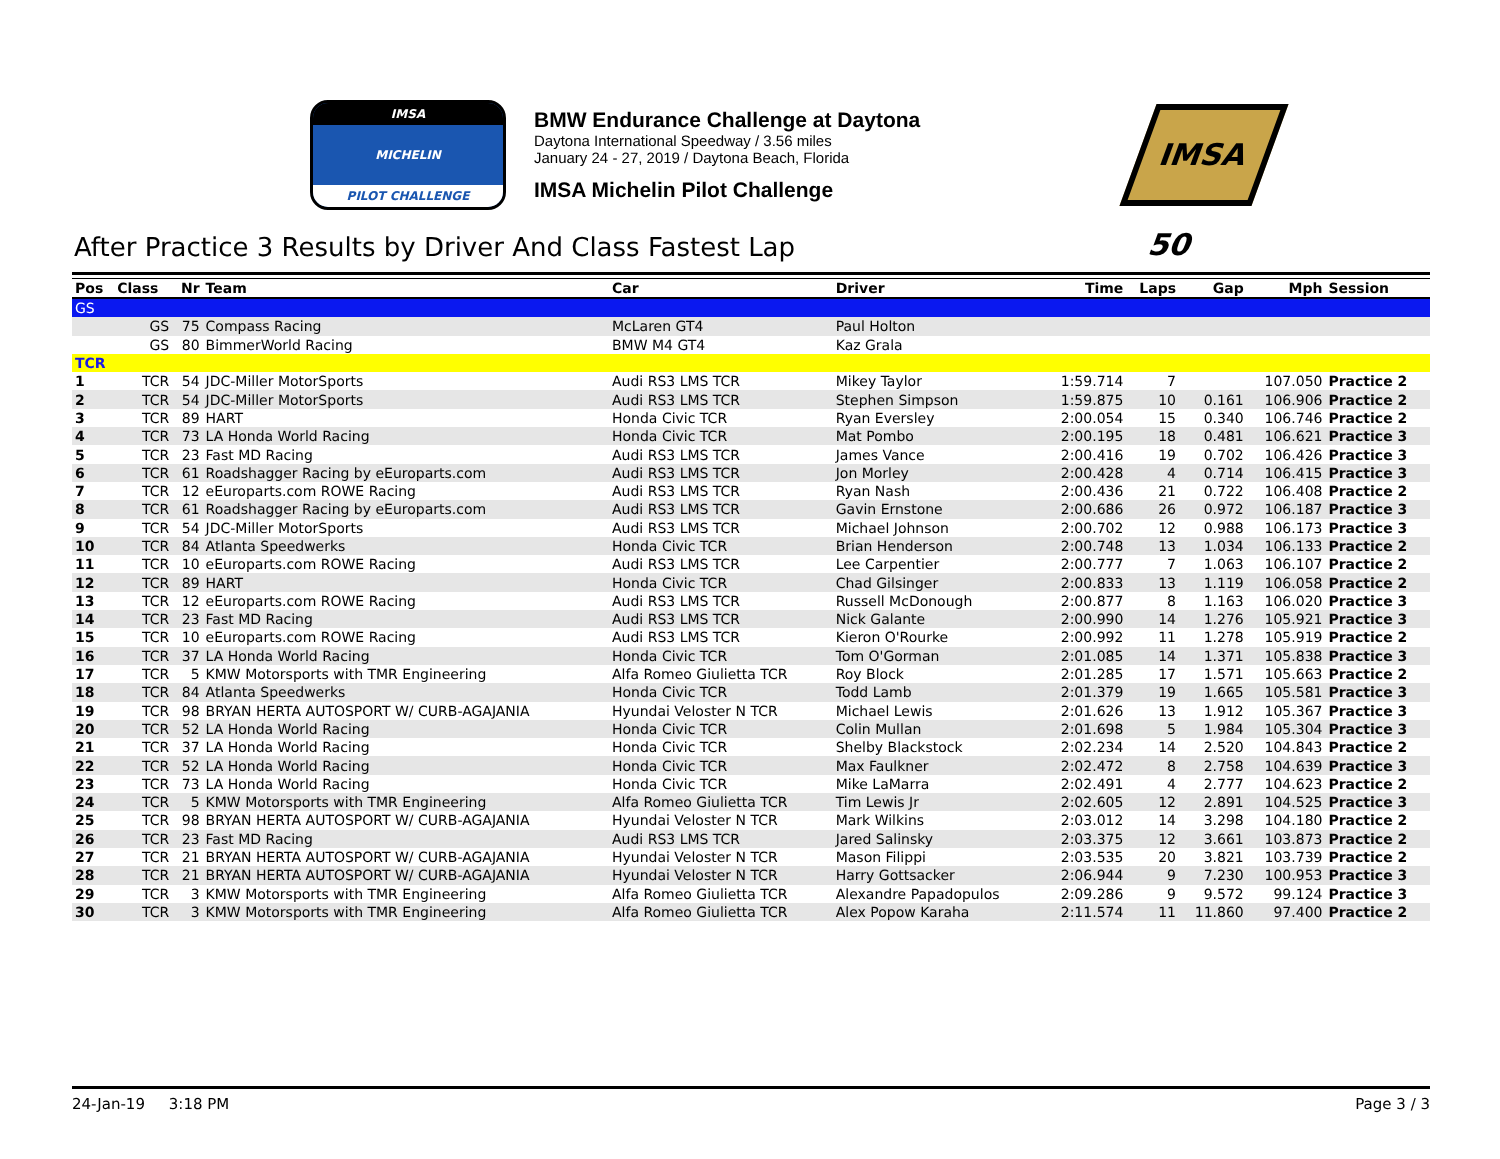IMSA
MICHELIN
PILOT CHALLENGE
BMW Endurance Challenge at Daytona
Daytona International Speedway / 3.56 miles
January 24 - 27, 2019 / Daytona Beach, Florida
IMSA Michelin Pilot Challenge
IMSA 50
After Practice 3 Results by Driver And Class Fastest Lap
| Pos | Class | Nr | Team | Car | Driver | Time | Laps | Gap | Mph | Session |
| --- | --- | --- | --- | --- | --- | --- | --- | --- | --- | --- |
| GS | | | | | | | | | | |
| | GS | 75 | Compass Racing | McLaren GT4 | Paul Holton | | | | | |
| | GS | 80 | BimmerWorld Racing | BMW M4 GT4 | Kaz Grala | | | | | |
| TCR | | | | | | | | | | |
| 1 | TCR | 54 | JDC-Miller MotorSports | Audi RS3 LMS TCR | Mikey Taylor | 1:59.714 | 7 | | 107.050 | Practice 2 |
| 2 | TCR | 54 | JDC-Miller MotorSports | Audi RS3 LMS TCR | Stephen Simpson | 1:59.875 | 10 | 0.161 | 106.906 | Practice 2 |
| 3 | TCR | 89 | HART | Honda Civic TCR | Ryan Eversley | 2:00.054 | 15 | 0.340 | 106.746 | Practice 2 |
| 4 | TCR | 73 | LA Honda World Racing | Honda Civic TCR | Mat Pombo | 2:00.195 | 18 | 0.481 | 106.621 | Practice 3 |
| 5 | TCR | 23 | Fast MD Racing | Audi RS3 LMS TCR | James Vance | 2:00.416 | 19 | 0.702 | 106.426 | Practice 3 |
| 6 | TCR | 61 | Roadshagger Racing by eEuroparts.com | Audi RS3 LMS TCR | Jon Morley | 2:00.428 | 4 | 0.714 | 106.415 | Practice 3 |
| 7 | TCR | 12 | eEuroparts.com ROWE Racing | Audi RS3 LMS TCR | Ryan Nash | 2:00.436 | 21 | 0.722 | 106.408 | Practice 2 |
| 8 | TCR | 61 | Roadshagger Racing by eEuroparts.com | Audi RS3 LMS TCR | Gavin Ernstone | 2:00.686 | 26 | 0.972 | 106.187 | Practice 3 |
| 9 | TCR | 54 | JDC-Miller MotorSports | Audi RS3 LMS TCR | Michael Johnson | 2:00.702 | 12 | 0.988 | 106.173 | Practice 3 |
| 10 | TCR | 84 | Atlanta Speedwerks | Honda Civic TCR | Brian Henderson | 2:00.748 | 13 | 1.034 | 106.133 | Practice 2 |
| 11 | TCR | 10 | eEuroparts.com ROWE Racing | Audi RS3 LMS TCR | Lee Carpentier | 2:00.777 | 7 | 1.063 | 106.107 | Practice 2 |
| 12 | TCR | 89 | HART | Honda Civic TCR | Chad Gilsinger | 2:00.833 | 13 | 1.119 | 106.058 | Practice 2 |
| 13 | TCR | 12 | eEuroparts.com ROWE Racing | Audi RS3 LMS TCR | Russell McDonough | 2:00.877 | 8 | 1.163 | 106.020 | Practice 3 |
| 14 | TCR | 23 | Fast MD Racing | Audi RS3 LMS TCR | Nick Galante | 2:00.990 | 14 | 1.276 | 105.921 | Practice 3 |
| 15 | TCR | 10 | eEuroparts.com ROWE Racing | Audi RS3 LMS TCR | Kieron O'Rourke | 2:00.992 | 11 | 1.278 | 105.919 | Practice 2 |
| 16 | TCR | 37 | LA Honda World Racing | Honda Civic TCR | Tom O'Gorman | 2:01.085 | 14 | 1.371 | 105.838 | Practice 3 |
| 17 | TCR | 5 | KMW Motorsports with TMR Engineering | Alfa Romeo Giulietta TCR | Roy Block | 2:01.285 | 17 | 1.571 | 105.663 | Practice 2 |
| 18 | TCR | 84 | Atlanta Speedwerks | Honda Civic TCR | Todd Lamb | 2:01.379 | 19 | 1.665 | 105.581 | Practice 3 |
| 19 | TCR | 98 | BRYAN HERTA AUTOSPORT W/ CURB-AGAJANIA | Hyundai Veloster N TCR | Michael Lewis | 2:01.626 | 13 | 1.912 | 105.367 | Practice 3 |
| 20 | TCR | 52 | LA Honda World Racing | Honda Civic TCR | Colin Mullan | 2:01.698 | 5 | 1.984 | 105.304 | Practice 3 |
| 21 | TCR | 37 | LA Honda World Racing | Honda Civic TCR | Shelby Blackstock | 2:02.234 | 14 | 2.520 | 104.843 | Practice 2 |
| 22 | TCR | 52 | LA Honda World Racing | Honda Civic TCR | Max Faulkner | 2:02.472 | 8 | 2.758 | 104.639 | Practice 3 |
| 23 | TCR | 73 | LA Honda World Racing | Honda Civic TCR | Mike LaMarra | 2:02.491 | 4 | 2.777 | 104.623 | Practice 2 |
| 24 | TCR | 5 | KMW Motorsports with TMR Engineering | Alfa Romeo Giulietta TCR | Tim Lewis Jr | 2:02.605 | 12 | 2.891 | 104.525 | Practice 3 |
| 25 | TCR | 98 | BRYAN HERTA AUTOSPORT W/ CURB-AGAJANIA | Hyundai Veloster N TCR | Mark Wilkins | 2:03.012 | 14 | 3.298 | 104.180 | Practice 2 |
| 26 | TCR | 23 | Fast MD Racing | Audi RS3 LMS TCR | Jared Salinsky | 2:03.375 | 12 | 3.661 | 103.873 | Practice 2 |
| 27 | TCR | 21 | BRYAN HERTA AUTOSPORT W/ CURB-AGAJANIA | Hyundai Veloster N TCR | Mason Filippi | 2:03.535 | 20 | 3.821 | 103.739 | Practice 2 |
| 28 | TCR | 21 | BRYAN HERTA AUTOSPORT W/ CURB-AGAJANIA | Hyundai Veloster N TCR | Harry Gottsacker | 2:06.944 | 9 | 7.230 | 100.953 | Practice 3 |
| 29 | TCR | 3 | KMW Motorsports with TMR Engineering | Alfa Romeo Giulietta TCR | Alexandre Papadopulos | 2:09.286 | 9 | 9.572 | 99.124 | Practice 3 |
| 30 | TCR | 3 | KMW Motorsports with TMR Engineering | Alfa Romeo Giulietta TCR | Alex Popow Karaha | 2:11.574 | 11 | 11.860 | 97.400 | Practice 2 |
24-Jan-19 3:18 PM Page 3 / 3